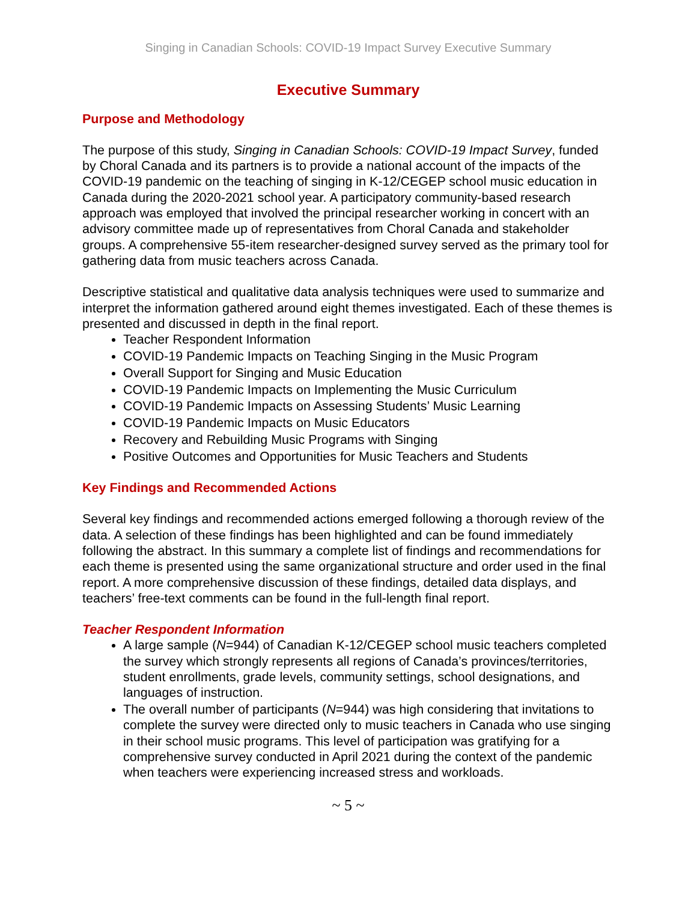Singing in Canadian Schools: COVID-19 Impact Survey Executive Summary
Executive Summary
Purpose and Methodology
The purpose of this study, Singing in Canadian Schools: COVID-19 Impact Survey, funded by Choral Canada and its partners is to provide a national account of the impacts of the COVID-19 pandemic on the teaching of singing in K-12/CEGEP school music education in Canada during the 2020-2021 school year. A participatory community-based research approach was employed that involved the principal researcher working in concert with an advisory committee made up of representatives from Choral Canada and stakeholder groups. A comprehensive 55-item researcher-designed survey served as the primary tool for gathering data from music teachers across Canada.
Descriptive statistical and qualitative data analysis techniques were used to summarize and interpret the information gathered around eight themes investigated. Each of these themes is presented and discussed in depth in the final report.
Teacher Respondent Information
COVID-19 Pandemic Impacts on Teaching Singing in the Music Program
Overall Support for Singing and Music Education
COVID-19 Pandemic Impacts on Implementing the Music Curriculum
COVID-19 Pandemic Impacts on Assessing Students’ Music Learning
COVID-19 Pandemic Impacts on Music Educators
Recovery and Rebuilding Music Programs with Singing
Positive Outcomes and Opportunities for Music Teachers and Students
Key Findings and Recommended Actions
Several key findings and recommended actions emerged following a thorough review of the data. A selection of these findings has been highlighted and can be found immediately following the abstract. In this summary a complete list of findings and recommendations for each theme is presented using the same organizational structure and order used in the final report. A more comprehensive discussion of these findings, detailed data displays, and teachers’ free-text comments can be found in the full-length final report.
Teacher Respondent Information
A large sample (N=944) of Canadian K-12/CEGEP school music teachers completed the survey which strongly represents all regions of Canada’s provinces/territories, student enrollments, grade levels, community settings, school designations, and languages of instruction.
The overall number of participants (N=944) was high considering that invitations to complete the survey were directed only to music teachers in Canada who use singing in their school music programs. This level of participation was gratifying for a comprehensive survey conducted in April 2021 during the context of the pandemic when teachers were experiencing increased stress and workloads.
~ 5 ~